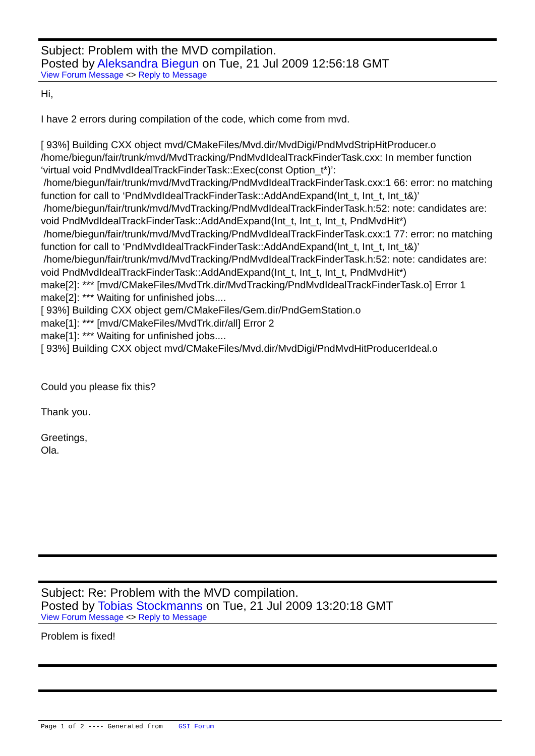Subject: Problem with the MVD compilation.
Posted by Aleksandra Biegun on Tue, 21 Jul 2009 12:56:18 GMT
View Forum Message <> Reply to Message
Hi,
I have 2 errors during compilation of the code, which come from mvd.
[ 93%] Building CXX object mvd/CMakeFiles/Mvd.dir/MvdDigi/PndMvdStripHitProducer.o
/home/biegun/fair/trunk/mvd/MvdTracking/PndMvdIdealTrackFinderTask.cxx: In member function ‘virtual void PndMvdIdealTrackFinderTask::Exec(const Option_t*)’:
/home/biegun/fair/trunk/mvd/MvdTracking/PndMvdIdealTrackFinderTask.cxx:1 66: error: no matching function for call to ‘PndMvdIdealTrackFinderTask::AddAndExpand(Int_t, Int_t, Int_t&)’
/home/biegun/fair/trunk/mvd/MvdTracking/PndMvdIdealTrackFinderTask.h:52: note: candidates are: void PndMvdIdealTrackFinderTask::AddAndExpand(Int_t, Int_t, Int_t, PndMvdHit*)
/home/biegun/fair/trunk/mvd/MvdTracking/PndMvdIdealTrackFinderTask.cxx:1 77: error: no matching function for call to ‘PndMvdIdealTrackFinderTask::AddAndExpand(Int_t, Int_t, Int_t&)’
/home/biegun/fair/trunk/mvd/MvdTracking/PndMvdIdealTrackFinderTask.h:52: note: candidates are: void PndMvdIdealTrackFinderTask::AddAndExpand(Int_t, Int_t, Int_t, PndMvdHit*)
make[2]: *** [mvd/CMakeFiles/MvdTrk.dir/MvdTracking/PndMvdIdealTrackFinderTask.o] Error 1
make[2]: *** Waiting for unfinished jobs....
[ 93%] Building CXX object gem/CMakeFiles/Gem.dir/PndGemStation.o
make[1]: *** [mvd/CMakeFiles/MvdTrk.dir/all] Error 2
make[1]: *** Waiting for unfinished jobs....
[ 93%] Building CXX object mvd/CMakeFiles/Mvd.dir/MvdDigi/PndMvdHitProducerIdeal.o
Could you please fix this?
Thank you.
Greetings,
Ola.
Subject: Re: Problem with the MVD compilation.
Posted by Tobias Stockmanns on Tue, 21 Jul 2009 13:20:18 GMT
View Forum Message <> Reply to Message
Problem is fixed!
Page 1 of 2 ---- Generated from GSI Forum